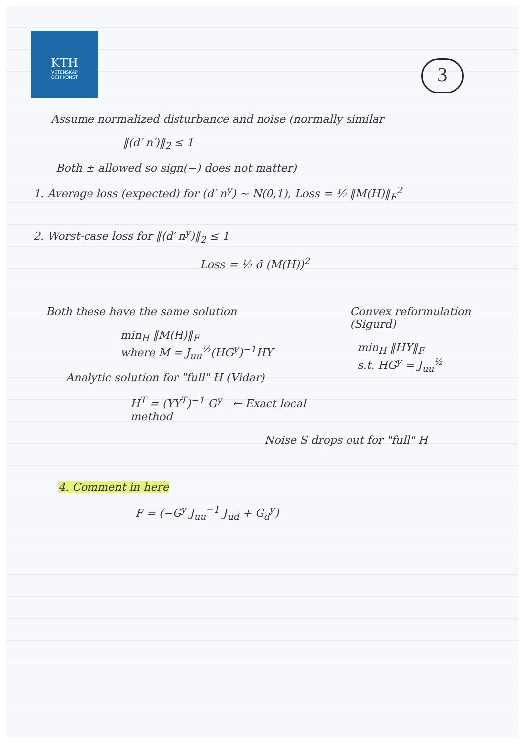KTH
VETENSKAP
OCH KONST
3
Assume normalized disturbance and noise (normally similar
‖(d′ n′)‖<sub>2</sub> ≤ 1
Both ± allowed so sign(−) does not matter)
1. Average loss (expected) for (d′ n<sup>y</sup>) ~ N(0,1), Loss = ½ ‖M(H)‖<sub>F</sub><sup>2</sup>
2. Worst-case loss for ‖(d′ n<sup>y</sup>)‖<sub>2</sub> ≤ 1
Loss = ½ σ̄ (M(H))<sup>2</sup>
Both these have the same solution
min<sub>H</sub> ‖M(H)‖<sub>F</sub>
where M = J<sub>uu</sub><sup>½</sup>(HG<sup>y</sup>)<sup>−1</sup>HY
Analytic solution for "full" H (Vidar)
H<sup>T</sup> = (YY<sup>T</sup>)<sup>−1</sup> G<sup>y</sup> ← Exact local method
Convex reformulation (Sigurd)
min<sub>H</sub> ‖HY‖<sub>F</sub>
s.t. HG<sup>y</sup> = J<sub>uu</sub><sup>½</sup>
Noise S drops out for "full" H
4. Comment in here
F = (−G<sup>y</sup> J<sub>uu</sub><sup>−1</sup> J<sub>ud</sub> + G<sub>d</sub><sup>y</sup>)